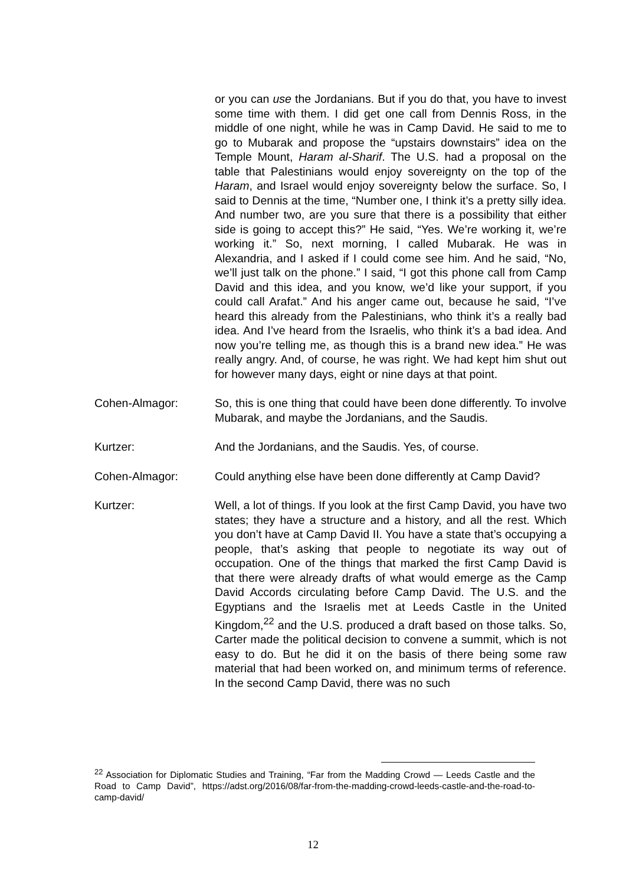or you can use the Jordanians. But if you do that, you have to invest some time with them. I did get one call from Dennis Ross, in the middle of one night, while he was in Camp David. He said to me to go to Mubarak and propose the “upstairs downstairs” idea on the Temple Mount, Haram al-Sharif. The U.S. had a proposal on the table that Palestinians would enjoy sovereignty on the top of the Haram, and Israel would enjoy sovereignty below the surface. So, I said to Dennis at the time, “Number one, I think it’s a pretty silly idea. And number two, are you sure that there is a possibility that either side is going to accept this?” He said, “Yes. We’re working it, we’re working it.” So, next morning, I called Mubarak. He was in Alexandria, and I asked if I could come see him. And he said, “No, we’ll just talk on the phone.” I said, “I got this phone call from Camp David and this idea, and you know, we’d like your support, if you could call Arafat.” And his anger came out, because he said, “I’ve heard this already from the Palestinians, who think it’s a really bad idea. And I’ve heard from the Israelis, who think it’s a bad idea. And now you’re telling me, as though this is a brand new idea.” He was really angry. And, of course, he was right. We had kept him shut out for however many days, eight or nine days at that point.
Cohen-Almagor: So, this is one thing that could have been done differently. To involve Mubarak, and maybe the Jordanians, and the Saudis.
Kurtzer: And the Jordanians, and the Saudis. Yes, of course.
Cohen-Almagor: Could anything else have been done differently at Camp David?
Kurtzer: Well, a lot of things. If you look at the first Camp David, you have two states; they have a structure and a history, and all the rest. Which you don’t have at Camp David II. You have a state that’s occupying a people, that’s asking that people to negotiate its way out of occupation. One of the things that marked the first Camp David is that there were already drafts of what would emerge as the Camp David Accords circulating before Camp David. The U.S. and the Egyptians and the Israelis met at Leeds Castle in the United Kingdom,<sup>22</sup> and the U.S. produced a draft based on those talks. So, Carter made the political decision to convene a summit, which is not easy to do. But he did it on the basis of there being some raw material that had been worked on, and minimum terms of reference. In the second Camp David, there was no such
<sup>22</sup> Association for Diplomatic Studies and Training, “Far from the Madding Crowd — Leeds Castle and the Road to Camp David”, https://adst.org/2016/08/far-from-the-madding-crowd-leeds-castle-and-the-road-to-camp-david/
12